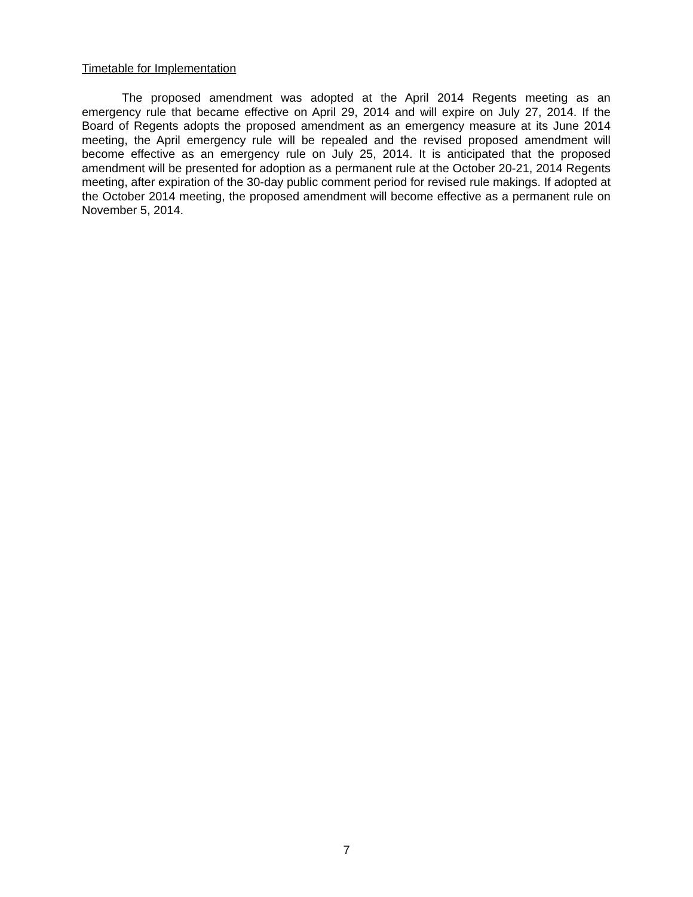Timetable for Implementation
The proposed amendment was adopted at the April 2014 Regents meeting as an emergency rule that became effective on April 29, 2014 and will expire on July 27, 2014. If the Board of Regents adopts the proposed amendment as an emergency measure at its June 2014 meeting, the April emergency rule will be repealed and the revised proposed amendment will become effective as an emergency rule on July 25, 2014. It is anticipated that the proposed amendment will be presented for adoption as a permanent rule at the October 20-21, 2014 Regents meeting, after expiration of the 30-day public comment period for revised rule makings. If adopted at the October 2014 meeting, the proposed amendment will become effective as a permanent rule on November 5, 2014.
7